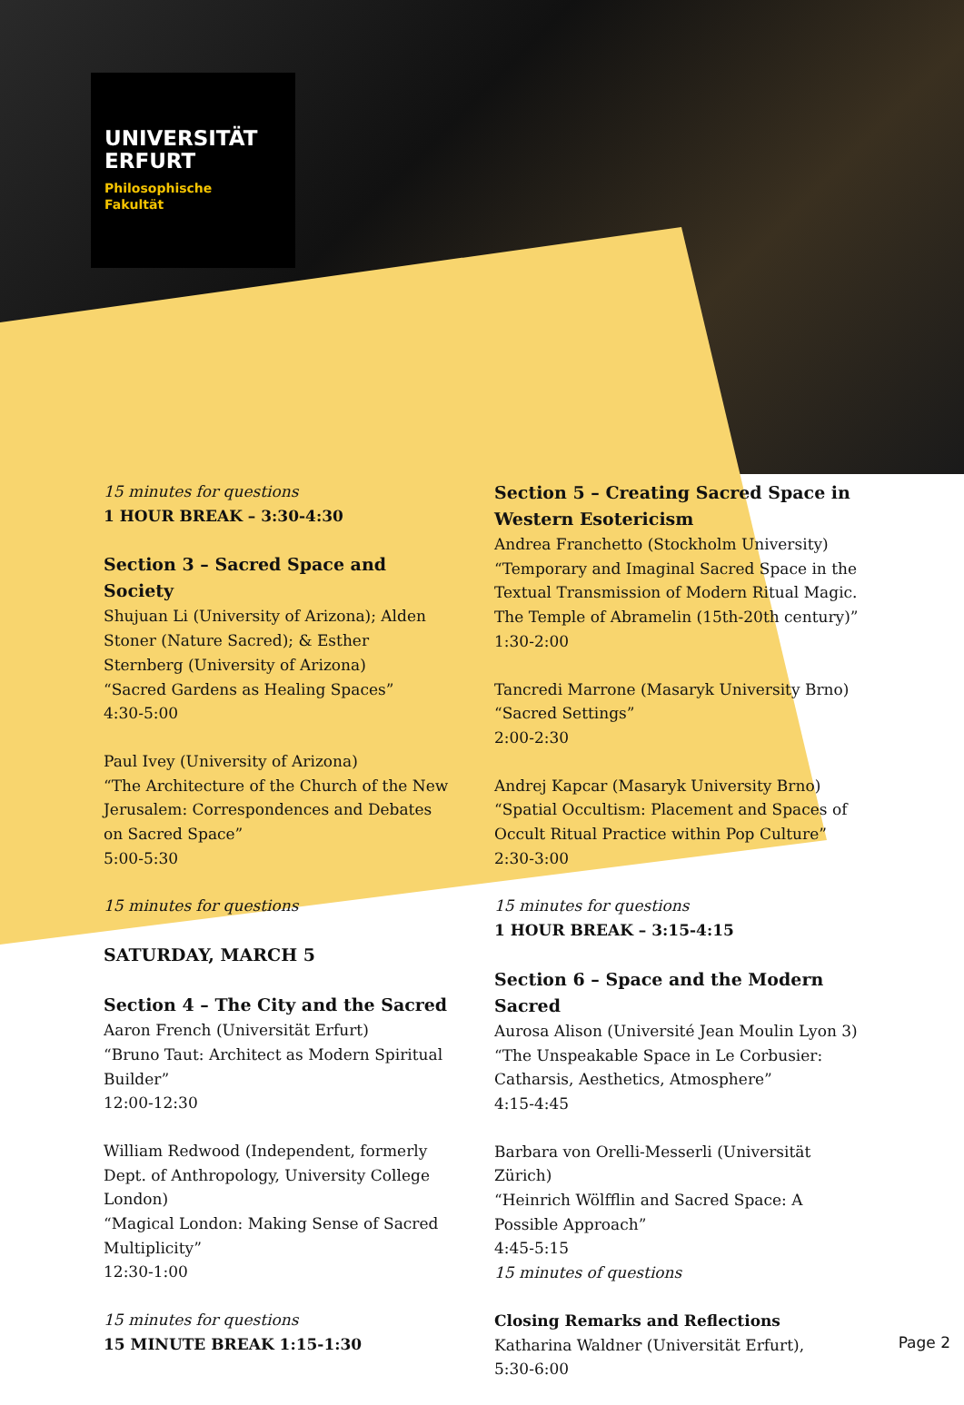UNIVERSITÄT
ERFURT
Philosophische
Fakultät
15 minutes for questions
1 HOUR BREAK – 3:30-4:30
Section 3 – Sacred Space and Society
Shujuan Li (University of Arizona); Alden Stoner (Nature Sacred); & Esther Sternberg (University of Arizona)
“Sacred Gardens as Healing Spaces”
4:30-5:00
Paul Ivey (University of Arizona)
“The Architecture of the Church of the New Jerusalem: Correspondences and Debates on Sacred Space”
5:00-5:30
15 minutes for questions
SATURDAY, MARCH 5
Section 4 – The City and the Sacred
Aaron French (Universität Erfurt)
“Bruno Taut: Architect as Modern Spiritual Builder”
12:00-12:30
William Redwood (Independent, formerly Dept. of Anthropology, University College London)
“Magical London: Making Sense of Sacred Multiplicity”
12:30-1:00
15 minutes for questions
15 MINUTE BREAK 1:15-1:30
Section 5 – Creating Sacred Space in Western Esotericism
Andrea Franchetto (Stockholm University)
“Temporary and Imaginal Sacred Space in the Textual Transmission of Modern Ritual Magic. The Temple of Abramelin (15th-20th century)”
1:30-2:00
Tancredi Marrone (Masaryk University Brno)
“Sacred Settings”
2:00-2:30
Andrej Kapcar (Masaryk University Brno)
“Spatial Occultism: Placement and Spaces of Occult Ritual Practice within Pop Culture”
2:30-3:00
15 minutes for questions
1 HOUR BREAK – 3:15-4:15
Section 6 – Space and the Modern Sacred
Aurosa Alison (Université Jean Moulin Lyon 3)
“The Unspeakable Space in Le Corbusier: Catharsis, Aesthetics, Atmosphere”
4:15-4:45
Barbara von Orelli-Messerli (Universität Zürich)
“Heinrich Wölfflin and Sacred Space: A Possible Approach”
4:45-5:15
15 minutes of questions
Closing Remarks and Reflections
Katharina Waldner (Universität Erfurt),
5:30-6:00
Page 2